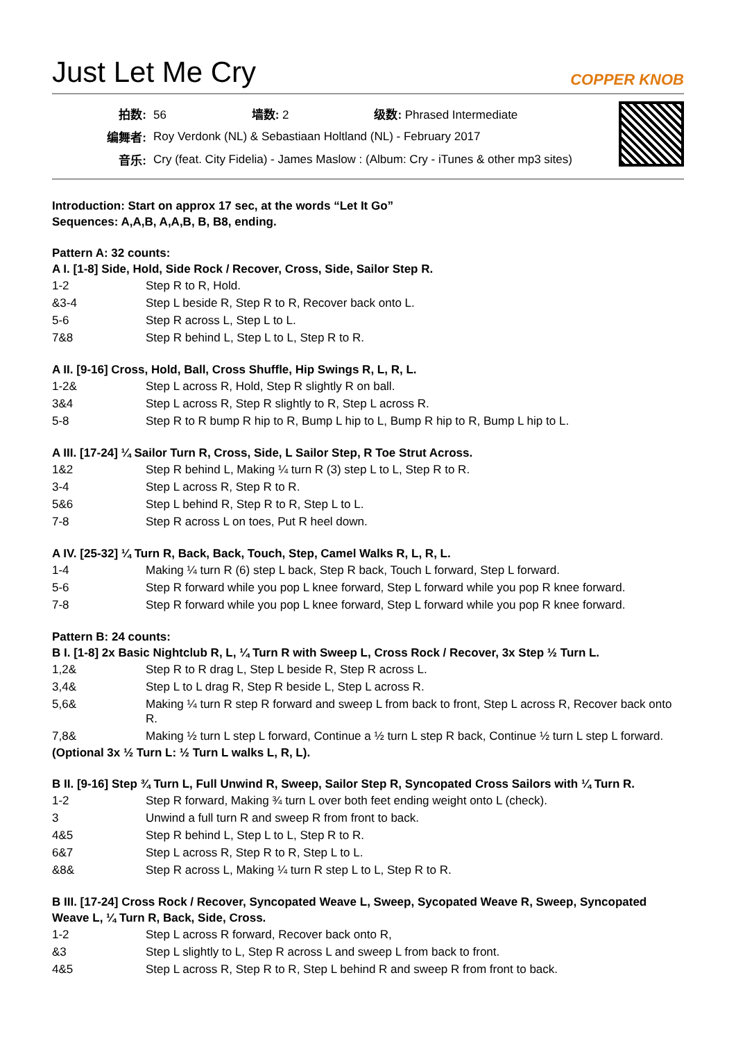Just Let Me Cry
COPPER KNOB
| 拍数: | 56 墙数: 2 级数: Phrased Intermediate |
| 编舞者: | Roy Verdonk (NL) & Sebastiaan Holtland (NL) - February 2017 |
| 音乐: | Cry (feat. City Fidelia) - James Maslow : (Album: Cry - iTunes & other mp3 sites) |
Introduction: Start on approx 17 sec, at the words “Let It Go”
Sequences: A,A,B, A,A,B, B, B8, ending.
Pattern A: 32 counts:
A I. [1-8] Side, Hold, Side Rock / Recover, Cross, Side, Sailor Step R.
| 1-2 | Step R to R, Hold. |
| &3-4 | Step L beside R, Step R to R, Recover back onto L. |
| 5-6 | Step R across L, Step L to L. |
| 7&8 | Step R behind L, Step L to L, Step R to R. |
A II. [9-16] Cross, Hold, Ball, Cross Shuffle, Hip Swings R, L, R, L.
| 1-2& | Step L across R, Hold, Step R slightly R on ball. |
| 3&4 | Step L across R, Step R slightly to R, Step L across R. |
| 5-8 | Step R to R bump R hip to R, Bump L hip to L, Bump R hip to R, Bump L hip to L. |
A III. [17-24] ¼ Sailor Turn R, Cross, Side, L Sailor Step, R Toe Strut Across.
| 1&2 | Step R behind L, Making ¼ turn R (3) step L to L, Step R to R. |
| 3-4 | Step L across R, Step R to R. |
| 5&6 | Step L behind R, Step R to R, Step L to L. |
| 7-8 | Step R across L on toes, Put R heel down. |
A IV. [25-32] ¼ Turn R, Back, Back, Touch, Step, Camel Walks R, L, R, L.
| 1-4 | Making ¼ turn R (6) step L back, Step R back, Touch L forward, Step L forward. |
| 5-6 | Step R forward while you pop L knee forward, Step L forward while you pop R knee forward. |
| 7-8 | Step R forward while you pop L knee forward, Step L forward while you pop R knee forward. |
Pattern B: 24 counts:
B I. [1-8] 2x Basic Nightclub R, L, ¼ Turn R with Sweep L, Cross Rock / Recover, 3x Step ½ Turn L.
| 1,2& | Step R to R drag L, Step L beside R, Step R across L. |
| 3,4& | Step L to L drag R, Step R beside L, Step L across R. |
| 5,6& | Making ¼ turn R step R forward and sweep L from back to front, Step L across R, Recover back onto R. |
| 7,8& | Making ½ turn L step L forward, Continue a ½ turn L step R back, Continue ½ turn L step L forward. |
(Optional 3x ½ Turn L: ½ Turn L walks L, R, L).
B II. [9-16] Step ¾ Turn L, Full Unwind R, Sweep, Sailor Step R, Syncopated Cross Sailors with ¼ Turn R.
| 1-2 | Step R forward, Making ¾ turn L over both feet ending weight onto L (check). |
| 3 | Unwind a full turn R and sweep R from front to back. |
| 4&5 | Step R behind L, Step L to L, Step R to R. |
| 6&7 | Step L across R, Step R to R, Step L to L. |
| &8& | Step R across L, Making ¼ turn R step L to L, Step R to R. |
B III. [17-24] Cross Rock / Recover, Syncopated Weave L, Sweep, Sycopated Weave R, Sweep, Syncopated Weave L, ¼ Turn R, Back, Side, Cross.
| 1-2 | Step L across R forward, Recover back onto R, |
| &3 | Step L slightly to L, Step R across L and sweep L from back to front. |
| 4&5 | Step L across R, Step R to R, Step L behind R and sweep R from front to back. |